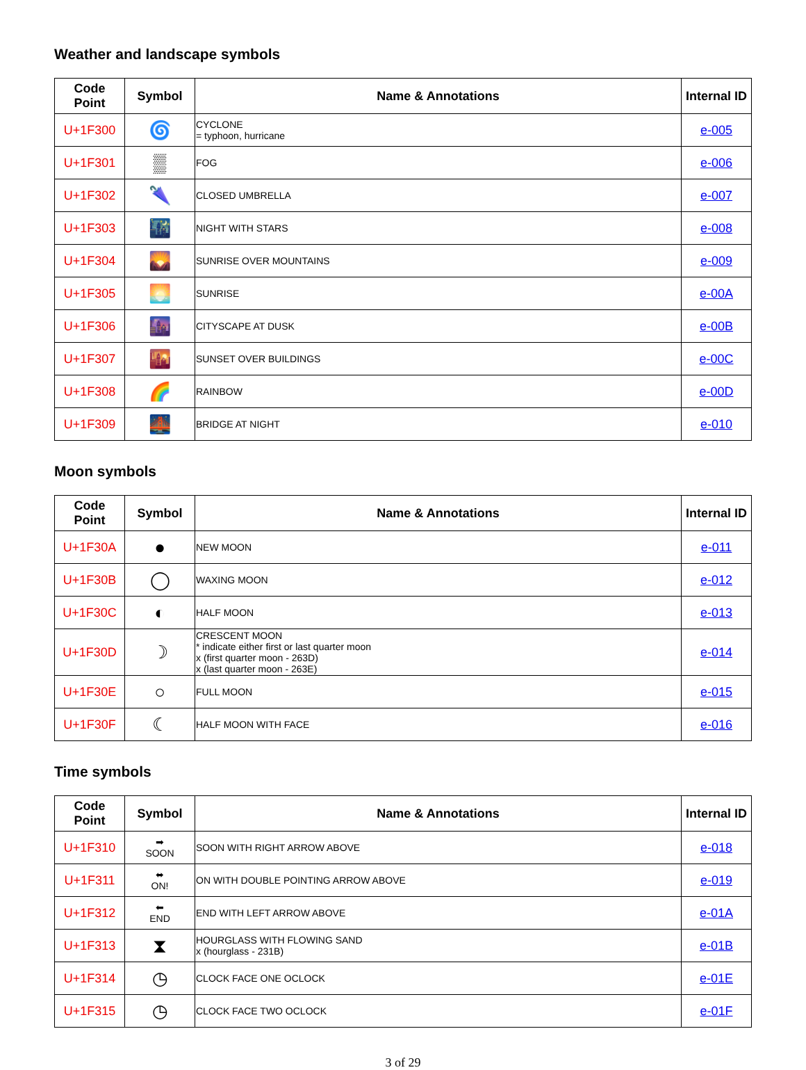Weather and landscape symbols
| Code Point | Symbol | Name & Annotations | Internal ID |
| --- | --- | --- | --- |
| U+1F300 | 🌀 | CYCLONE = typhoon, hurricane | e-005 |
| U+1F301 | ▒ | FOG | e-006 |
| U+1F302 | 🌂 | CLOSED UMBRELLA | e-007 |
| U+1F303 | 🌃 | NIGHT WITH STARS | e-008 |
| U+1F304 | 🌄 | SUNRISE OVER MOUNTAINS | e-009 |
| U+1F305 | 🌅 | SUNRISE | e-00A |
| U+1F306 | 🌆 | CITYSCAPE AT DUSK | e-00B |
| U+1F307 | 🌇 | SUNSET OVER BUILDINGS | e-00C |
| U+1F308 | 🌈 | RAINBOW | e-00D |
| U+1F309 | 🌉 | BRIDGE AT NIGHT | e-010 |
Moon symbols
| Code Point | Symbol | Name & Annotations | Internal ID |
| --- | --- | --- | --- |
| U+1F30A | ● | NEW MOON | e-011 |
| U+1F30B | ◯ | WAXING MOON | e-012 |
| U+1F30C | ◐ | HALF MOON | e-013 |
| U+1F30D | ☽ | CRESCENT MOON * indicate either first or last quarter moon x (first quarter moon - 263D) x (last quarter moon - 263E) | e-014 |
| U+1F30E | ○ | FULL MOON | e-015 |
| U+1F30F | ☾ | HALF MOON WITH FACE | e-016 |
Time symbols
| Code Point | Symbol | Name & Annotations | Internal ID |
| --- | --- | --- | --- |
| U+1F310 | ➡ SOON | SOON WITH RIGHT ARROW ABOVE | e-018 |
| U+1F311 | ⬌ ON! | ON WITH DOUBLE POINTING ARROW ABOVE | e-019 |
| U+1F312 | ⬅ END | END WITH LEFT ARROW ABOVE | e-01A |
| U+1F313 | ⧗ | HOURGLASS WITH FLOWING SAND x (hourglass - 231B) | e-01B |
| U+1F314 | ◷ | CLOCK FACE ONE OCLOCK | e-01E |
| U+1F315 | ◷ | CLOCK FACE TWO OCLOCK | e-01F |
3 of 29